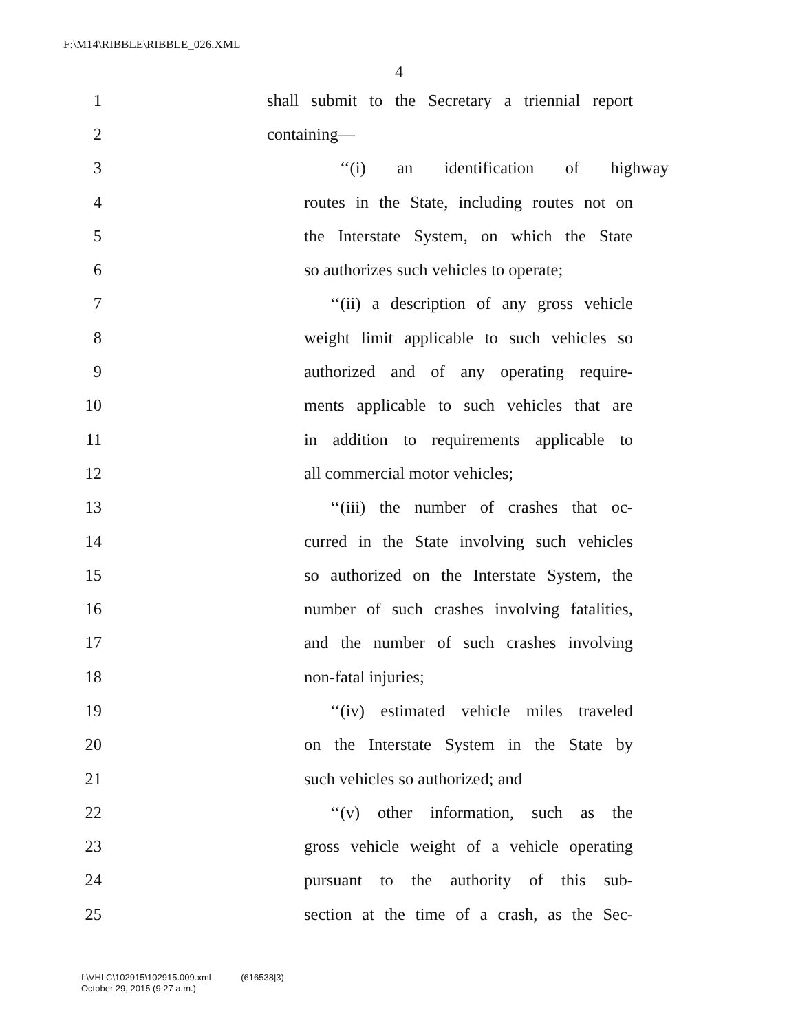F:\M14\RIBBLE\RIBBLE_026.XML
4
1 shall submit to the Secretary a triennial report
2 containing—
3 ‘‘(i) an identification of highway
4 routes in the State, including routes not on
5 the Interstate System, on which the State
6 so authorizes such vehicles to operate;
7 ‘‘(ii) a description of any gross vehicle
8 weight limit applicable to such vehicles so
9 authorized and of any operating require-
10 ments applicable to such vehicles that are
11 in addition to requirements applicable to
12 all commercial motor vehicles;
13 ‘‘(iii) the number of crashes that oc-
14 curred in the State involving such vehicles
15 so authorized on the Interstate System, the
16 number of such crashes involving fatalities,
17 and the number of such crashes involving
18 non-fatal injuries;
19 ‘‘(iv) estimated vehicle miles traveled
20 on the Interstate System in the State by
21 such vehicles so authorized; and
22 ‘‘(v) other information, such as the
23 gross vehicle weight of a vehicle operating
24 pursuant to the authority of this sub-
25 section at the time of a crash, as the Sec-
f:\VHLC\102915\102915.009.xml (616538|3)
October 29, 2015 (9:27 a.m.)